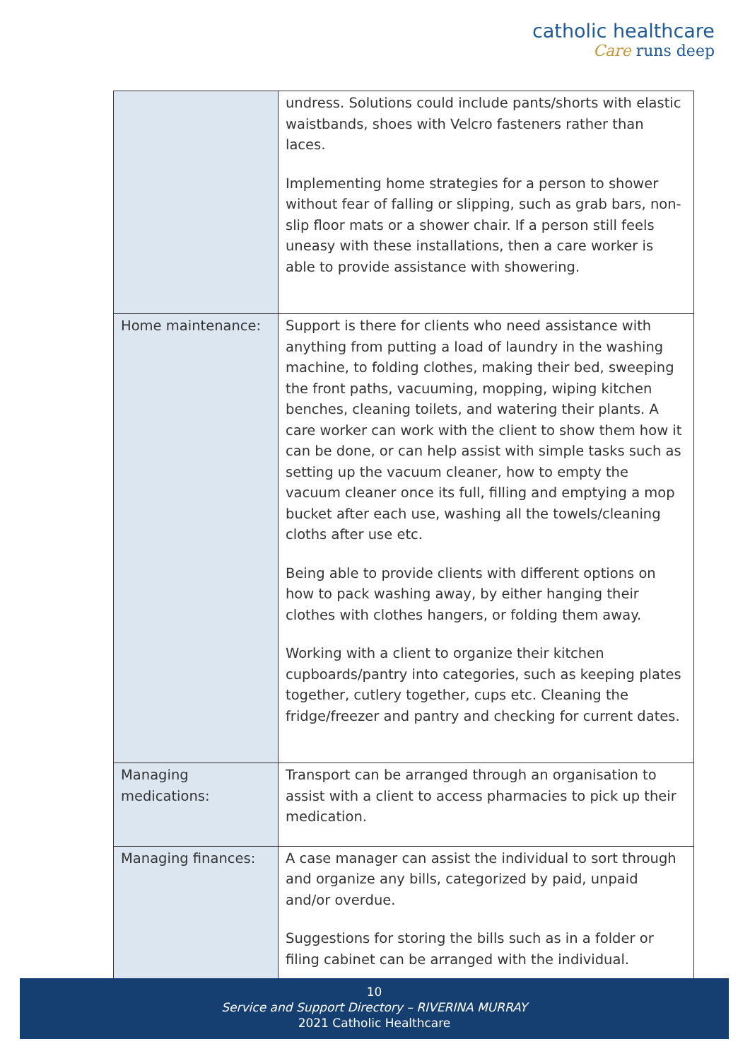catholic healthcare
Care runs deep
| | undress. Solutions could include pants/shorts with elastic waistbands, shoes with Velcro fasteners rather than laces. Implementing home strategies for a person to shower without fear of falling or slipping, such as grab bars, non-slip floor mats or a shower chair. If a person still feels uneasy with these installations, then a care worker is able to provide assistance with showering. |
| Home maintenance: | Support is there for clients who need assistance with anything from putting a load of laundry in the washing machine, to folding clothes, making their bed, sweeping the front paths, vacuuming, mopping, wiping kitchen benches, cleaning toilets, and watering their plants. A care worker can work with the client to show them how it can be done, or can help assist with simple tasks such as setting up the vacuum cleaner, how to empty the vacuum cleaner once its full, filling and emptying a mop bucket after each use, washing all the towels/cleaning cloths after use etc. Being able to provide clients with different options on how to pack washing away, by either hanging their clothes with clothes hangers, or folding them away. Working with a client to organize their kitchen cupboards/pantry into categories, such as keeping plates together, cutlery together, cups etc. Cleaning the fridge/freezer and pantry and checking for current dates. |
| Managing medications: | Transport can be arranged through an organisation to assist with a client to access pharmacies to pick up their medication. |
| Managing finances: | A case manager can assist the individual to sort through and organize any bills, categorized by paid, unpaid and/or overdue. Suggestions for storing the bills such as in a folder or filing cabinet can be arranged with the individual. |
10
Service and Support Directory – RIVERINA MURRAY
2021 Catholic Healthcare